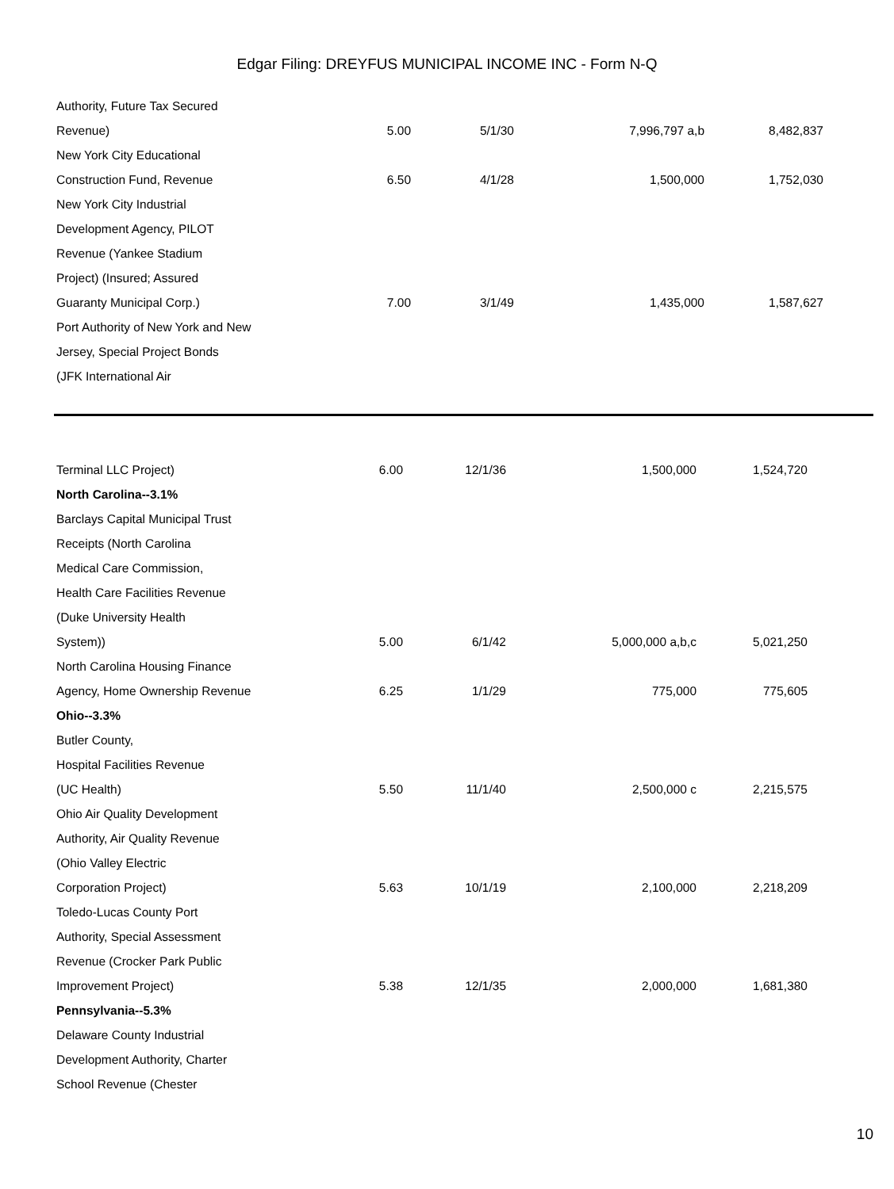Edgar Filing: DREYFUS MUNICIPAL INCOME INC - Form N-Q
| Authority, Future Tax Secured | | | | |
| Revenue) | 5.00 | 5/1/30 | 7,996,797 a,b | 8,482,837 |
| New York City Educational | | | | |
| Construction Fund, Revenue | 6.50 | 4/1/28 | 1,500,000 | 1,752,030 |
| New York City Industrial | | | | |
| Development Agency, PILOT | | | | |
| Revenue (Yankee Stadium | | | | |
| Project) (Insured; Assured | | | | |
| Guaranty Municipal Corp.) | 7.00 | 3/1/49 | 1,435,000 | 1,587,627 |
| Port Authority of New York and New | | | | |
| Jersey, Special Project Bonds | | | | |
| (JFK International Air | | | | |
| Terminal LLC Project) | 6.00 | 12/1/36 | 1,500,000 | 1,524,720 |
| North Carolina--3.1% | | | | |
| Barclays Capital Municipal Trust | | | | |
| Receipts (North Carolina | | | | |
| Medical Care Commission, | | | | |
| Health Care Facilities Revenue | | | | |
| (Duke University Health | | | | |
| System)) | 5.00 | 6/1/42 | 5,000,000 a,b,c | 5,021,250 |
| North Carolina Housing Finance | | | | |
| Agency, Home Ownership Revenue | 6.25 | 1/1/29 | 775,000 | 775,605 |
| Ohio--3.3% | | | | |
| Butler County, | | | | |
| Hospital Facilities Revenue | | | | |
| (UC Health) | 5.50 | 11/1/40 | 2,500,000 c | 2,215,575 |
| Ohio Air Quality Development | | | | |
| Authority, Air Quality Revenue | | | | |
| (Ohio Valley Electric | | | | |
| Corporation Project) | 5.63 | 10/1/19 | 2,100,000 | 2,218,209 |
| Toledo-Lucas County Port | | | | |
| Authority, Special Assessment | | | | |
| Revenue (Crocker Park Public | | | | |
| Improvement Project) | 5.38 | 12/1/35 | 2,000,000 | 1,681,380 |
| Pennsylvania--5.3% | | | | |
| Delaware County Industrial | | | | |
| Development Authority, Charter | | | | |
| School Revenue (Chester | | | | |
10